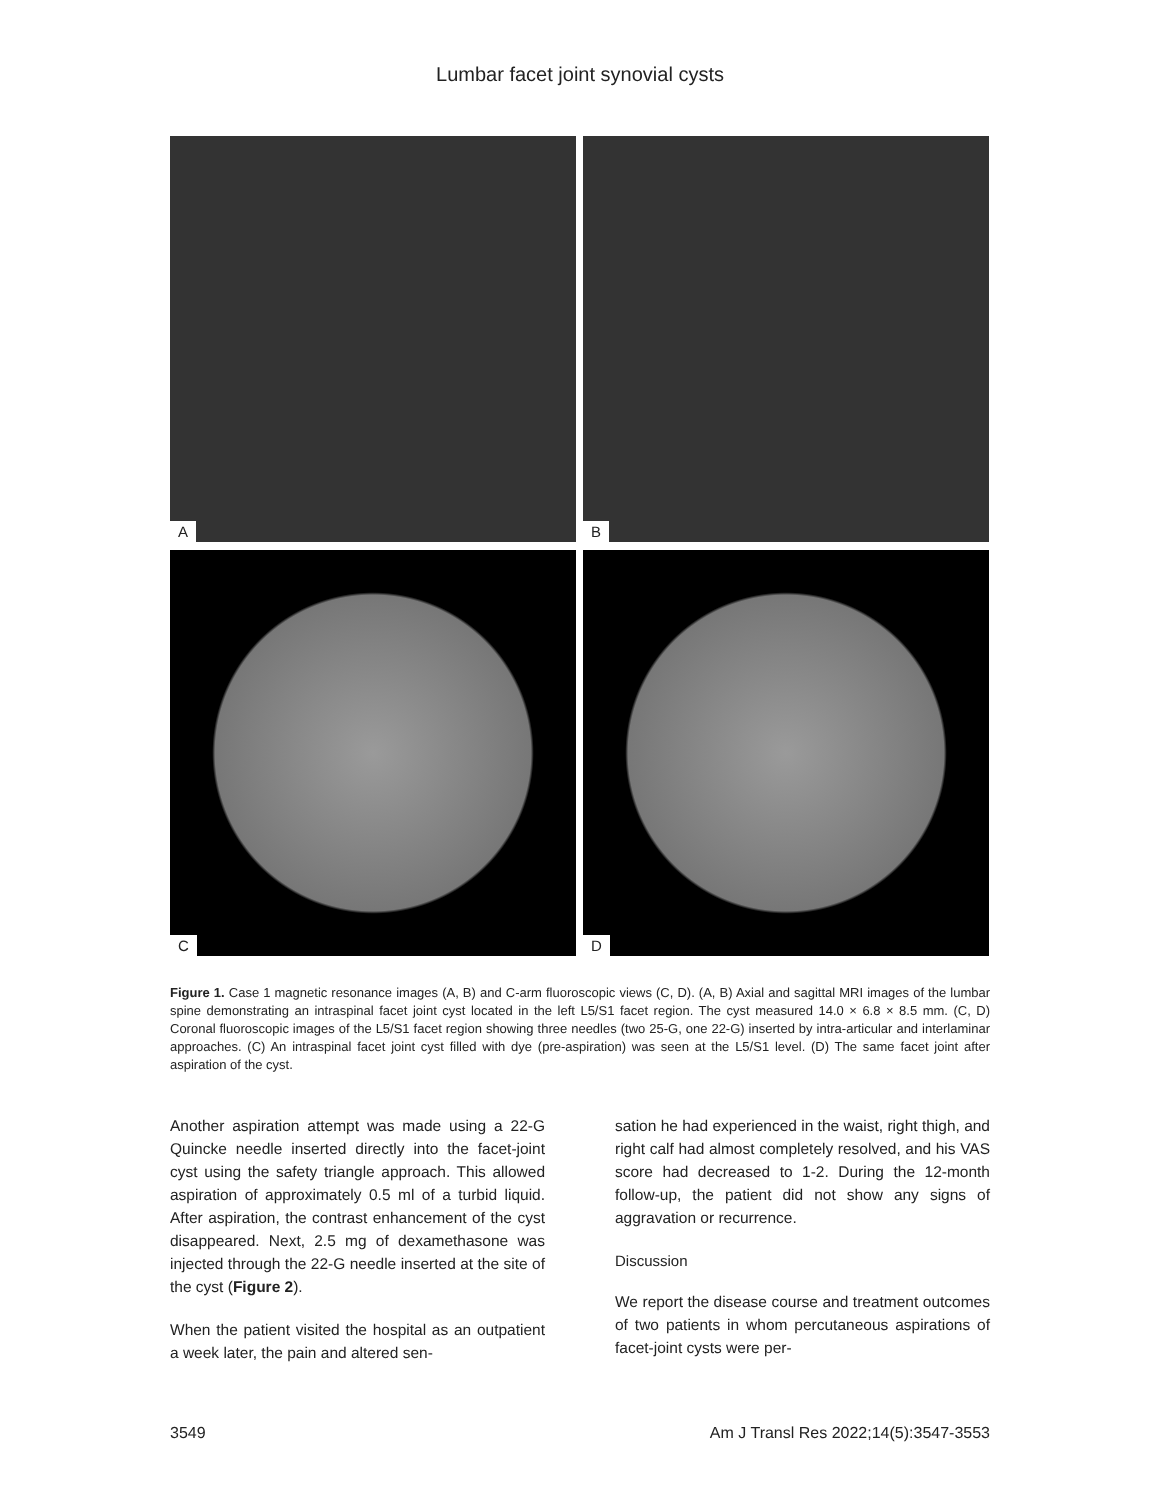Lumbar facet joint synovial cysts
A
B
C
D
Figure 1. Case 1 magnetic resonance images (A, B) and C-arm fluoroscopic views (C, D). (A, B) Axial and sagittal MRI images of the lumbar spine demonstrating an intraspinal facet joint cyst located in the left L5/S1 facet region. The cyst measured 14.0 × 6.8 × 8.5 mm. (C, D) Coronal fluoroscopic images of the L5/S1 facet region showing three needles (two 25-G, one 22-G) inserted by intra-articular and interlaminar approaches. (C) An intraspinal facet joint cyst filled with dye (pre-aspiration) was seen at the L5/S1 level. (D) The same facet joint after aspiration of the cyst.
Another aspiration attempt was made using a 22-G Quincke needle inserted directly into the facet-joint cyst using the safety triangle approach. This allowed aspiration of approximately 0.5 ml of a turbid liquid. After aspiration, the contrast enhancement of the cyst disappeared. Next, 2.5 mg of dexamethasone was injected through the 22-G needle inserted at the site of the cyst (Figure 2).
When the patient visited the hospital as an outpatient a week later, the pain and altered sen-
sation he had experienced in the waist, right thigh, and right calf had almost completely resolved, and his VAS score had decreased to 1-2. During the 12-month follow-up, the patient did not show any signs of aggravation or recurrence.
Discussion
We report the disease course and treatment outcomes of two patients in whom percutaneous aspirations of facet-joint cysts were per-
3549 Am J Transl Res 2022;14(5):3547-3553